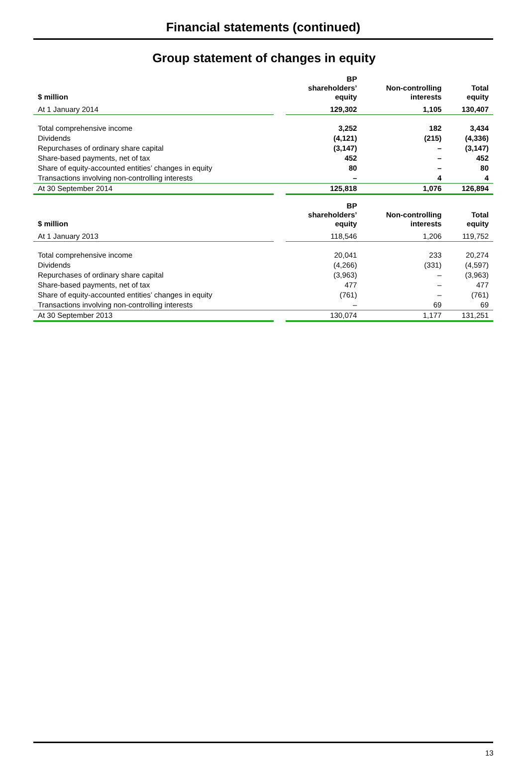Financial statements (continued)
Group statement of changes in equity
| $ million | | BP shareholders’ equity | Non-controlling interests | Total equity |
| --- | --- | --- | --- | --- |
| At 1 January 2014 | | 129,302 | 1,105 | 130,407 |
| Total comprehensive income | | 3,252 | 182 | 3,434 |
| Dividends | | (4,121) | (215) | (4,336) |
| Repurchases of ordinary share capital | | (3,147) | – | (3,147) |
| Share-based payments, net of tax | | 452 | – | 452 |
| Share of equity-accounted entities’ changes in equity | | 80 | – | 80 |
| Transactions involving non-controlling interests | | – | 4 | 4 |
| At 30 September 2014 | | 125,818 | 1,076 | 126,894 |
| $ million | | BP shareholders’ equity | Non-controlling interests | Total equity |
| --- | --- | --- | --- | --- |
| At 1 January 2013 | | 118,546 | 1,206 | 119,752 |
| Total comprehensive income | | 20,041 | 233 | 20,274 |
| Dividends | | (4,266) | (331) | (4,597) |
| Repurchases of ordinary share capital | | (3,963) | – | (3,963) |
| Share-based payments, net of tax | | 477 | – | 477 |
| Share of equity-accounted entities’ changes in equity | | (761) | – | (761) |
| Transactions involving non-controlling interests | | – | 69 | 69 |
| At 30 September 2013 | | 130,074 | 1,177 | 131,251 |
13